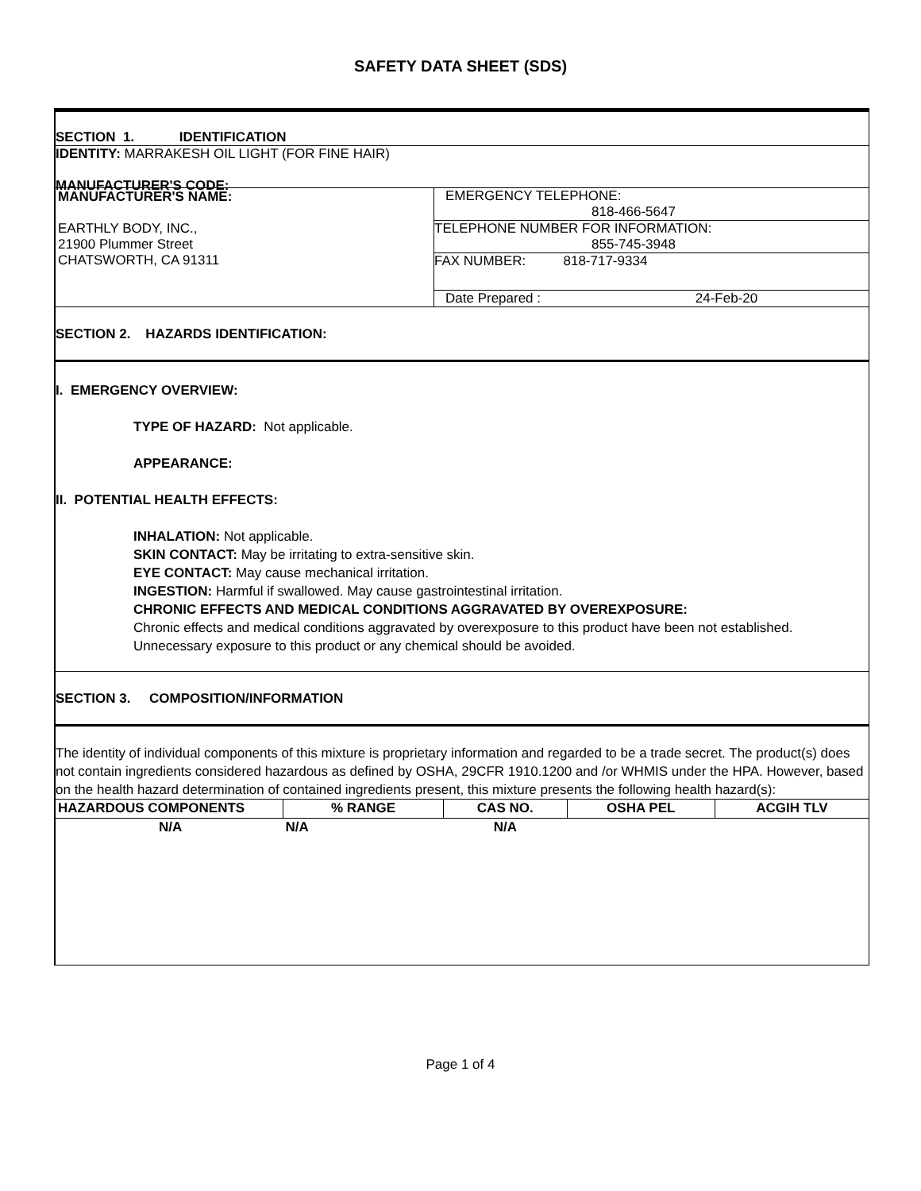SAFETY DATA SHEET (SDS)
SECTION 1. IDENTIFICATION
IDENTITY: MARRAKESH OIL LIGHT (FOR FINE HAIR)
MANUFACTURER'S CODE:
| MANUFACTURER'S NAME: EARTHLY BODY, INC., 21900 Plummer Street CHATSWORTH, CA 91311 | EMERGENCY TELEPHONE: 818-466-5647 TELEPHONE NUMBER FOR INFORMATION: 855-745-3948 FAX NUMBER: 818-717-9334 Date Prepared : 24-Feb-20 |
SECTION 2. HAZARDS IDENTIFICATION:
I. EMERGENCY OVERVIEW:
TYPE OF HAZARD: Not applicable.
APPEARANCE:
II. POTENTIAL HEALTH EFFECTS:
INHALATION: Not applicable.
SKIN CONTACT: May be irritating to extra-sensitive skin.
EYE CONTACT: May cause mechanical irritation.
INGESTION: Harmful if swallowed. May cause gastrointestinal irritation.
CHRONIC EFFECTS AND MEDICAL CONDITIONS AGGRAVATED BY OVEREXPOSURE:
Chronic effects and medical conditions aggravated by overexposure to this product have been not established. Unnecessary exposure to this product or any chemical should be avoided.
SECTION 3. COMPOSITION/INFORMATION
The identity of individual components of this mixture is proprietary information and regarded to be a trade secret. The product(s) does not contain ingredients considered hazardous as defined by OSHA, 29CFR 1910.1200 and /or WHMIS under the HPA. However, based on the health hazard determination of contained ingredients present, this mixture presents the following health hazard(s):
| HAZARDOUS COMPONENTS | % RANGE | CAS NO. | OSHA PEL | ACGIH TLV |
| --- | --- | --- | --- | --- |
| N/A | N/A | N/A | | |
Page 1 of 4